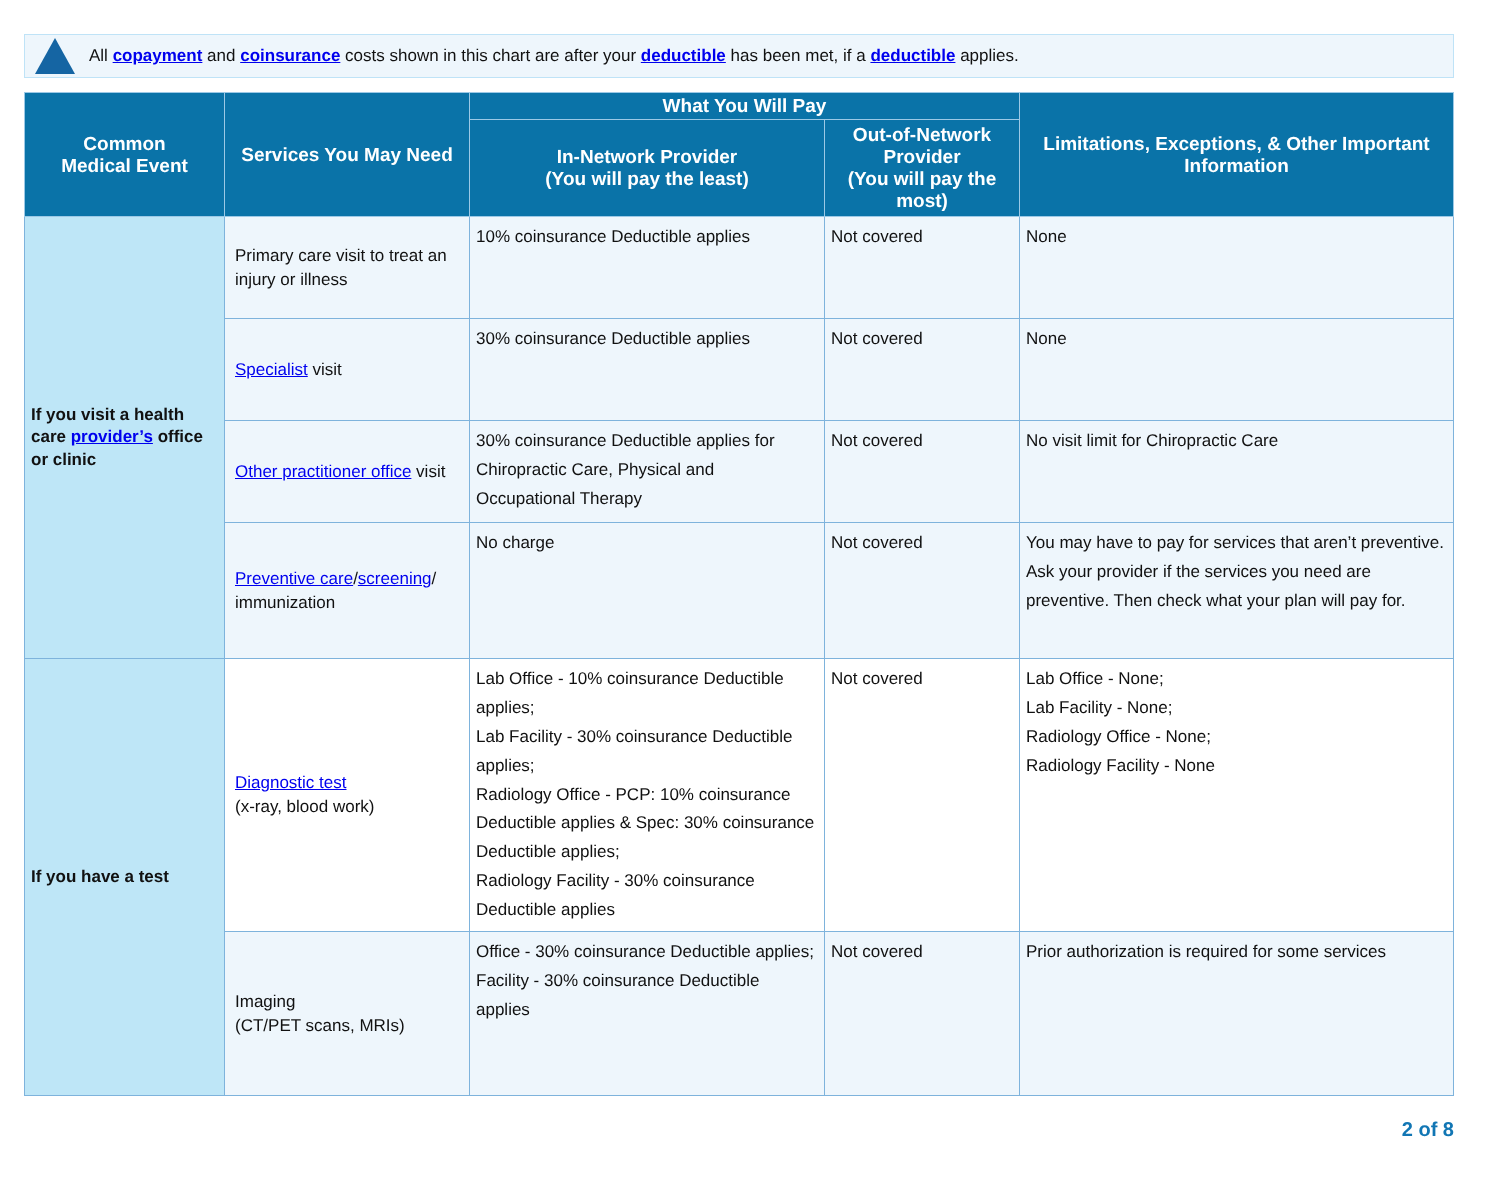All copayment and coinsurance costs shown in this chart are after your deductible has been met, if a deductible applies.
| Common Medical Event | Services You May Need | What You Will Pay | | Limitations, Exceptions, & Other Important Information |
| --- | --- | --- | --- | --- |
| | | In-Network Provider (You will pay the least) | Out-of-Network Provider (You will pay the most) | |
| If you visit a health care provider’s office or clinic | Primary care visit to treat an injury or illness | 10% coinsurance Deductible applies | Not covered | None |
| | Specialist visit | 30% coinsurance Deductible applies | Not covered | None |
| | Other practitioner office visit | 30% coinsurance Deductible applies for Chiropractic Care, Physical and Occupational Therapy | Not covered | No visit limit for Chiropractic Care |
| | Preventive care / screening / immunization | No charge | Not covered | You may have to pay for services that aren’t preventive. Ask your provider if the services you need are preventive. Then check what your plan will pay for. |
| If you have a test | Diagnostic test (x-ray, blood work) | Lab Office - 10% coinsurance Deductible applies; Lab Facility - 30% coinsurance Deductible applies; Radiology Office - PCP: 10% coinsurance Deductible applies & Spec: 30% coinsurance Deductible applies; Radiology Facility - 30% coinsurance Deductible applies | Not covered | Lab Office - None; Lab Facility - None; Radiology Office - None; Radiology Facility - None |
| | Imaging (CT/PET scans, MRIs) | Office - 30% coinsurance Deductible applies; Facility - 30% coinsurance Deductible applies | Not covered | Prior authorization is required for some services |
2 of 8